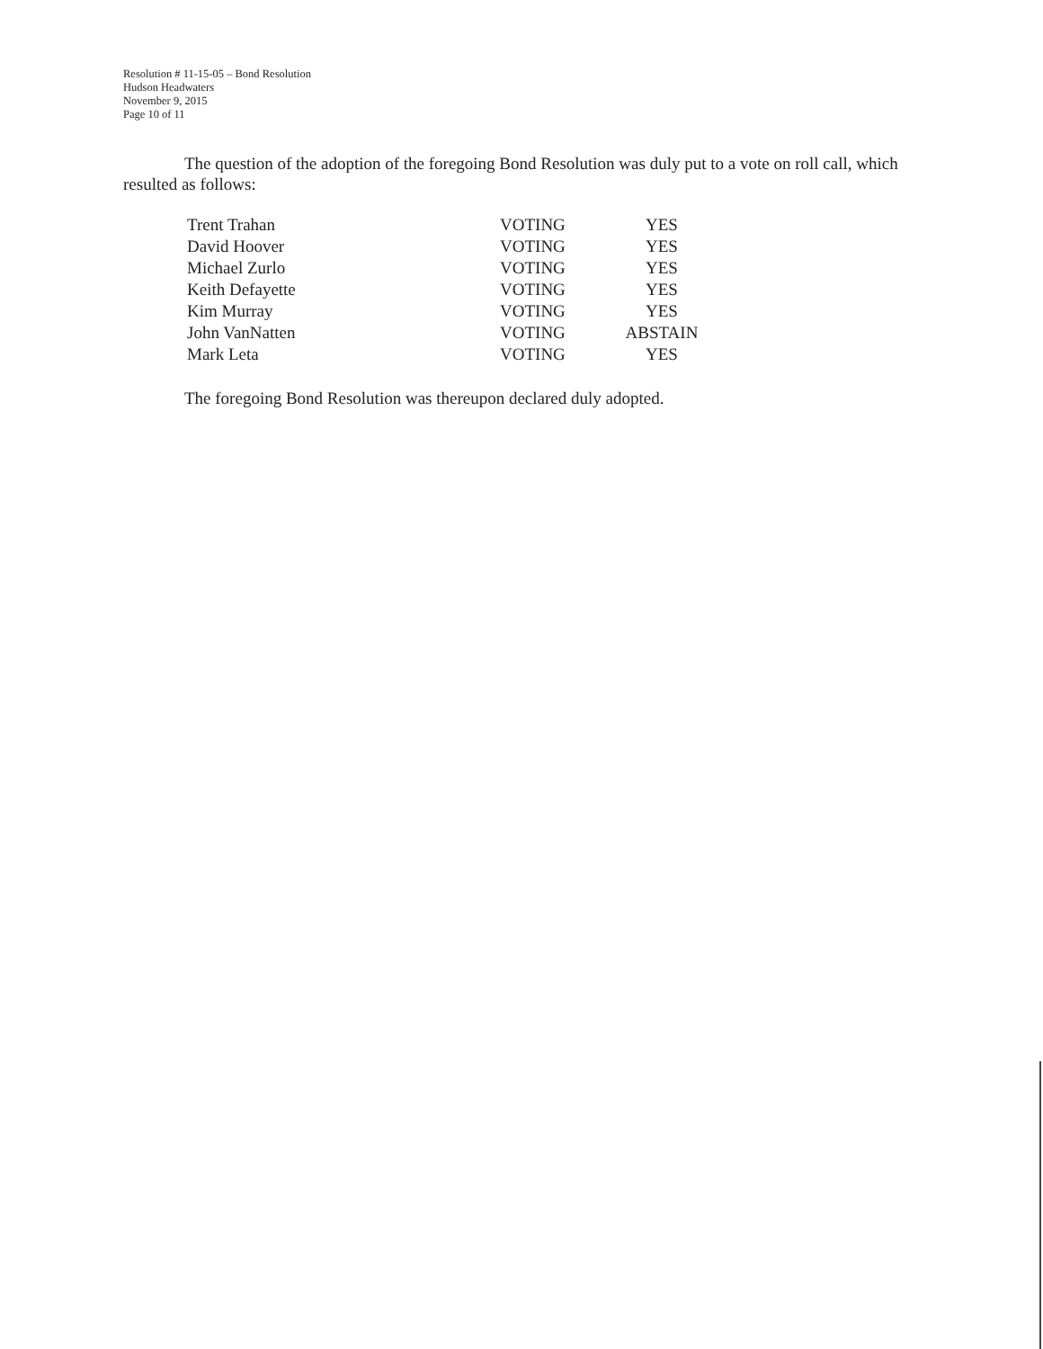Resolution # 11-15-05 – Bond Resolution
Hudson Headwaters
November 9, 2015
Page 10 of 11
The question of the adoption of the foregoing Bond Resolution was duly put to a vote on roll call, which resulted as follows:
| Trent Trahan | VOTING | YES |
| David Hoover | VOTING | YES |
| Michael Zurlo | VOTING | YES |
| Keith Defayette | VOTING | YES |
| Kim Murray | VOTING | YES |
| John VanNatten | VOTING | ABSTAIN |
| Mark Leta | VOTING | YES |
The foregoing Bond Resolution was thereupon declared duly adopted.